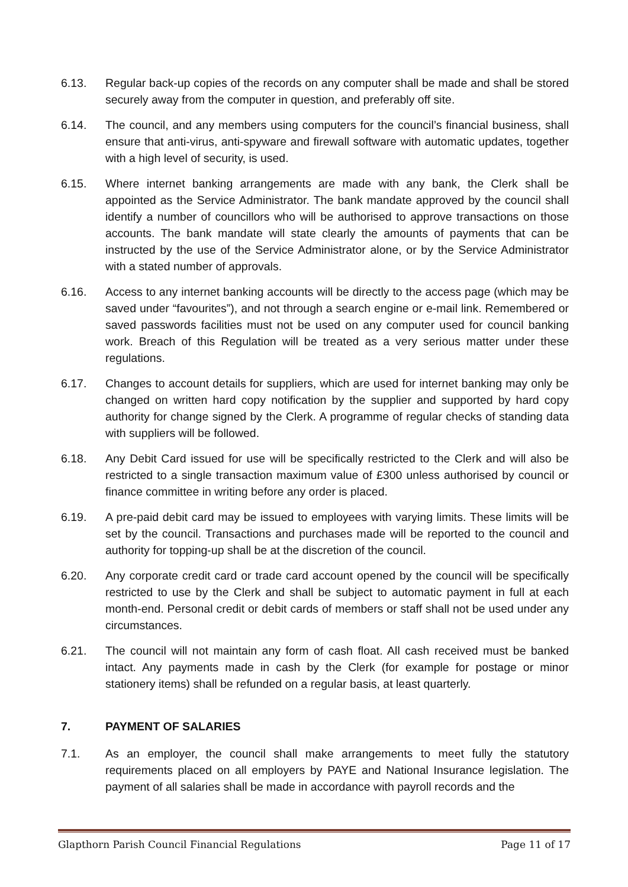6.13. Regular back-up copies of the records on any computer shall be made and shall be stored securely away from the computer in question, and preferably off site.
6.14. The council, and any members using computers for the council’s financial business, shall ensure that anti-virus, anti-spyware and firewall software with automatic updates, together with a high level of security, is used.
6.15. Where internet banking arrangements are made with any bank, the Clerk shall be appointed as the Service Administrator. The bank mandate approved by the council shall identify a number of councillors who will be authorised to approve transactions on those accounts. The bank mandate will state clearly the amounts of payments that can be instructed by the use of the Service Administrator alone, or by the Service Administrator with a stated number of approvals.
6.16. Access to any internet banking accounts will be directly to the access page (which may be saved under “favourites”), and not through a search engine or e-mail link. Remembered or saved passwords facilities must not be used on any computer used for council banking work. Breach of this Regulation will be treated as a very serious matter under these regulations.
6.17. Changes to account details for suppliers, which are used for internet banking may only be changed on written hard copy notification by the supplier and supported by hard copy authority for change signed by the Clerk. A programme of regular checks of standing data with suppliers will be followed.
6.18. Any Debit Card issued for use will be specifically restricted to the Clerk and will also be restricted to a single transaction maximum value of £300 unless authorised by council or finance committee in writing before any order is placed.
6.19. A pre-paid debit card may be issued to employees with varying limits. These limits will be set by the council. Transactions and purchases made will be reported to the council and authority for topping-up shall be at the discretion of the council.
6.20. Any corporate credit card or trade card account opened by the council will be specifically restricted to use by the Clerk and shall be subject to automatic payment in full at each month-end. Personal credit or debit cards of members or staff shall not be used under any circumstances.
6.21. The council will not maintain any form of cash float. All cash received must be banked intact. Any payments made in cash by the Clerk (for example for postage or minor stationery items) shall be refunded on a regular basis, at least quarterly.
7. PAYMENT OF SALARIES
7.1. As an employer, the council shall make arrangements to meet fully the statutory requirements placed on all employers by PAYE and National Insurance legislation. The payment of all salaries shall be made in accordance with payroll records and the
Glapthorn Parish Council Financial Regulations Page 11 of 17